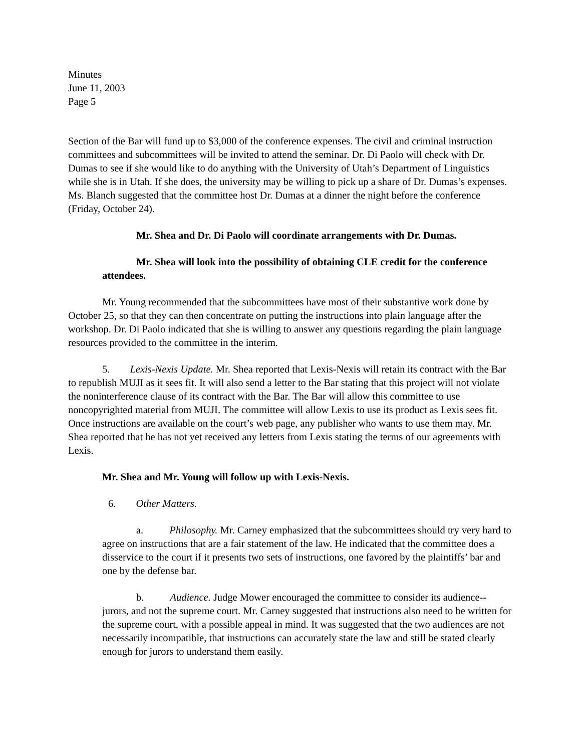Minutes
June 11, 2003
Page 5
Section of the Bar will fund up to $3,000 of the conference expenses. The civil and criminal instruction committees and subcommittees will be invited to attend the seminar. Dr. Di Paolo will check with Dr. Dumas to see if she would like to do anything with the University of Utah’s Department of Linguistics while she is in Utah. If she does, the university may be willing to pick up a share of Dr. Dumas’s expenses. Ms. Blanch suggested that the committee host Dr. Dumas at a dinner the night before the conference (Friday, October 24).
Mr. Shea and Dr. Di Paolo will coordinate arrangements with Dr. Dumas.
Mr. Shea will look into the possibility of obtaining CLE credit for the conference attendees.
Mr. Young recommended that the subcommittees have most of their substantive work done by October 25, so that they can then concentrate on putting the instructions into plain language after the workshop. Dr. Di Paolo indicated that she is willing to answer any questions regarding the plain language resources provided to the committee in the interim.
5. Lexis-Nexis Update. Mr. Shea reported that Lexis-Nexis will retain its contract with the Bar to republish MUJI as it sees fit. It will also send a letter to the Bar stating that this project will not violate the noninterference clause of its contract with the Bar. The Bar will allow this committee to use noncopyrighted material from MUJI. The committee will allow Lexis to use its product as Lexis sees fit. Once instructions are available on the court’s web page, any publisher who wants to use them may. Mr. Shea reported that he has not yet received any letters from Lexis stating the terms of our agreements with Lexis.
Mr. Shea and Mr. Young will follow up with Lexis-Nexis.
6. Other Matters.
a. Philosophy. Mr. Carney emphasized that the subcommittees should try very hard to agree on instructions that are a fair statement of the law. He indicated that the committee does a disservice to the court if it presents two sets of instructions, one favored by the plaintiffs’ bar and one by the defense bar.
b. Audience. Judge Mower encouraged the committee to consider its audience--jurors, and not the supreme court. Mr. Carney suggested that instructions also need to be written for the supreme court, with a possible appeal in mind. It was suggested that the two audiences are not necessarily incompatible, that instructions can accurately state the law and still be stated clearly enough for jurors to understand them easily.